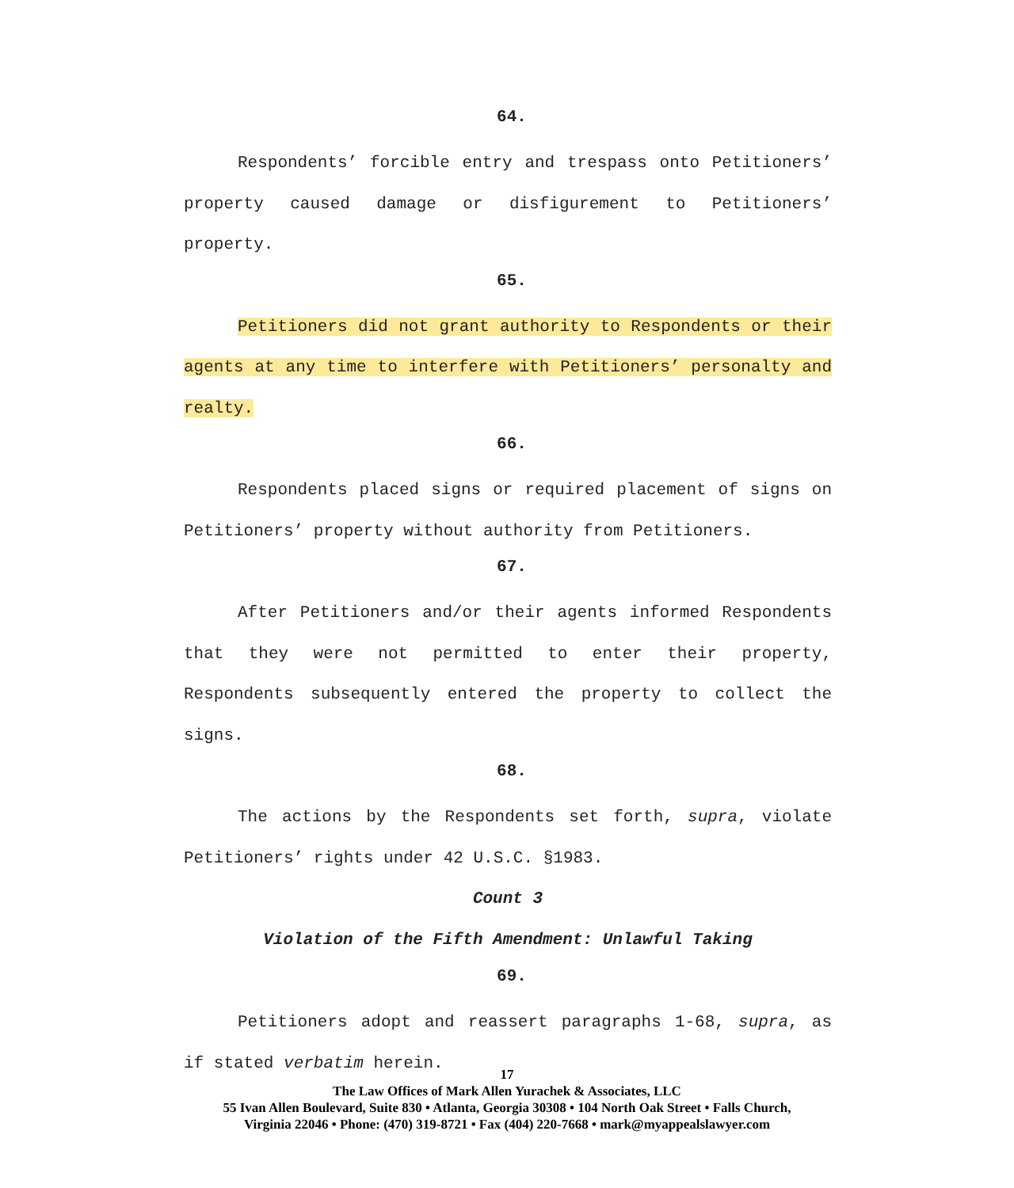64.
Respondents’ forcible entry and trespass onto Petitioners’ property caused damage or disfigurement to Petitioners’ property.
65.
Petitioners did not grant authority to Respondents or their agents at any time to interfere with Petitioners’ personalty and realty.
66.
Respondents placed signs or required placement of signs on Petitioners’ property without authority from Petitioners.
67.
After Petitioners and/or their agents informed Respondents that they were not permitted to enter their property, Respondents subsequently entered the property to collect the signs.
68.
The actions by the Respondents set forth, supra, violate Petitioners’ rights under 42 U.S.C. §1983.
Count 3
Violation of the Fifth Amendment: Unlawful Taking
69.
Petitioners adopt and reassert paragraphs 1-68, supra, as if stated verbatim herein.
17
The Law Offices of Mark Allen Yurachek & Associates, LLC
55 Ivan Allen Boulevard, Suite 830 • Atlanta, Georgia 30308 • 104 North Oak Street • Falls Church,
Virginia 22046 • Phone: (470) 319-8721 • Fax (404) 220-7668 • mark@myappealslawyer.com